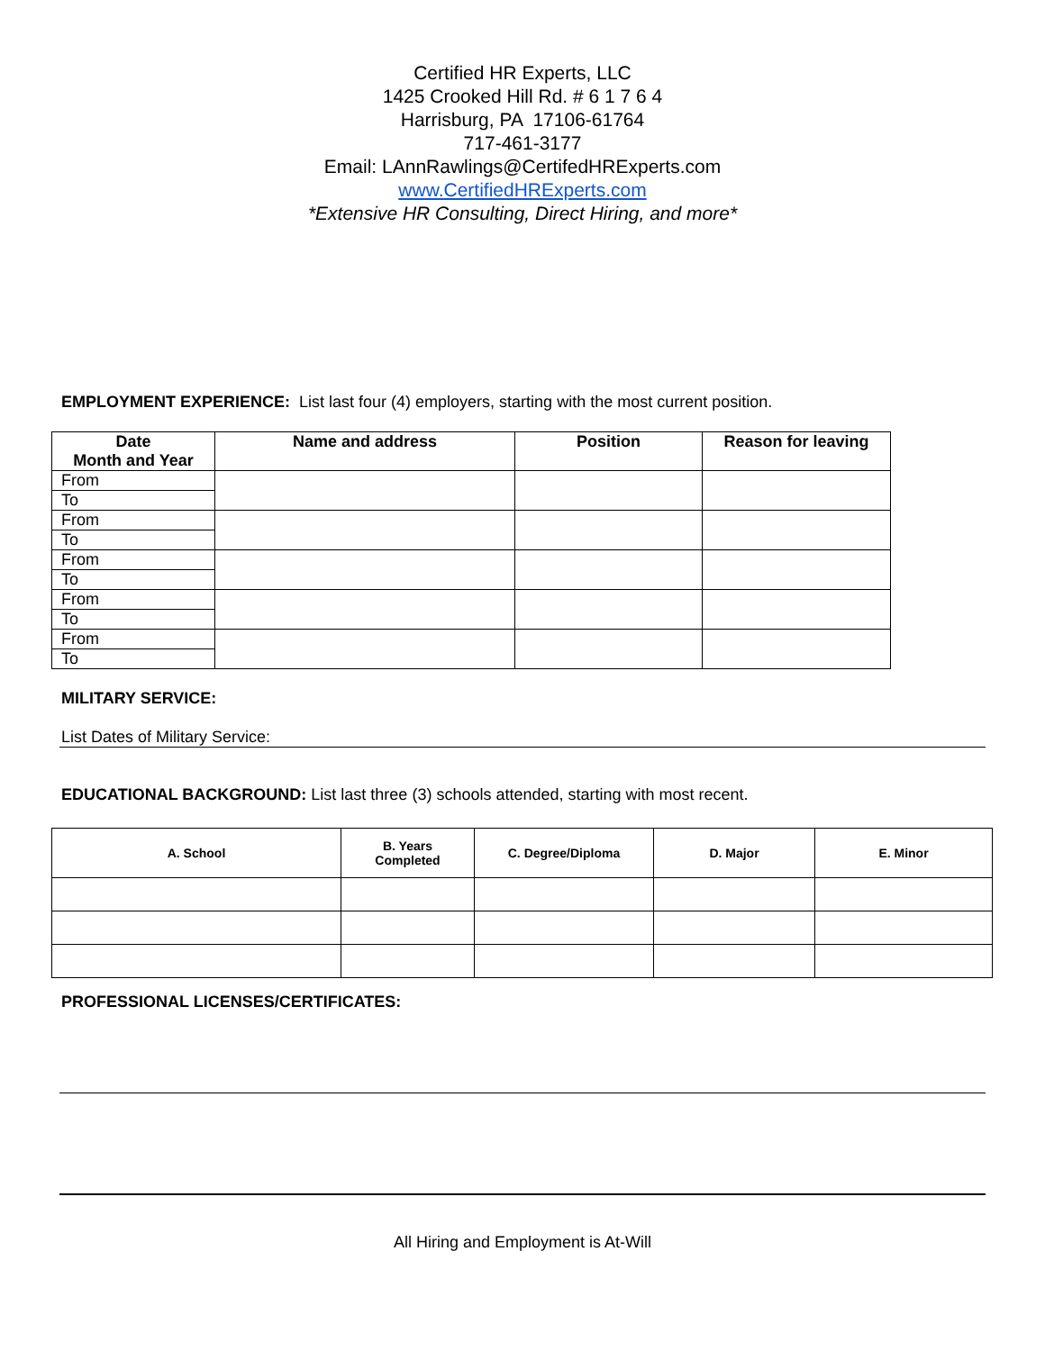Certified HR Experts, LLC
1425 Crooked Hill Rd. # 6 1 7 6 4
Harrisburg, PA 17106-61764
717-461-3177
Email: LAnnRawlings@CertifedHRExperts.com
www.CertifiedHRExperts.com
*Extensive HR Consulting, Direct Hiring, and more*
EMPLOYMENT EXPERIENCE: List last four (4) employers, starting with the most current position.
| Date Month and Year | Name and address | Position | Reason for leaving |
| --- | --- | --- | --- |
| From | | | |
| To | | | |
| From | | | |
| To | | | |
| From | | | |
| To | | | |
| From | | | |
| To | | | |
| From | | | |
| To | | | |
MILITARY SERVICE:
List Dates of Military Service:
EDUCATIONAL BACKGROUND: List last three (3) schools attended, starting with most recent.
| A. School | B. Years Completed | C. Degree/Diploma | D. Major | E. Minor |
| --- | --- | --- | --- | --- |
PROFESSIONAL LICENSES/CERTIFICATES:
All Hiring and Employment is At-Will